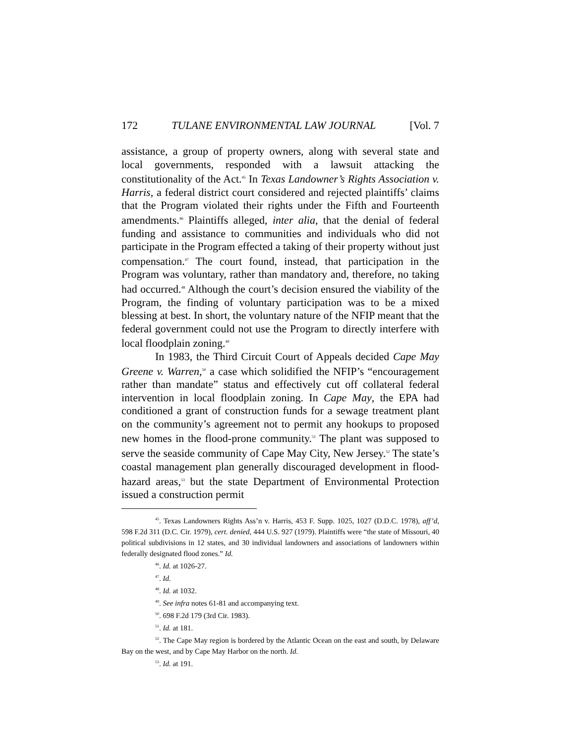172 TULANE ENVIRONMENTAL LAW JOURNAL [Vol. 7
assistance, a group of property owners, along with several state and local governments, responded with a lawsuit attacking the constitutionality of the Act.<sup>45</sup> In Texas Landowner’s Rights Association v. Harris, a federal district court considered and rejected plaintiffs’ claims that the Program violated their rights under the Fifth and Fourteenth amendments.<sup>46</sup> Plaintiffs alleged, inter alia, that the denial of federal funding and assistance to communities and individuals who did not participate in the Program effected a taking of their property without just compensation.<sup>47</sup> The court found, instead, that participation in the Program was voluntary, rather than mandatory and, therefore, no taking had occurred.<sup>48</sup> Although the court’s decision ensured the viability of the Program, the finding of voluntary participation was to be a mixed blessing at best. In short, the voluntary nature of the NFIP meant that the federal government could not use the Program to directly interfere with local floodplain zoning.<sup>49</sup>
In 1983, the Third Circuit Court of Appeals decided Cape May Greene v. Warren,<sup>50</sup> a case which solidified the NFIP’s “encouragement rather than mandate” status and effectively cut off collateral federal intervention in local floodplain zoning. In Cape May, the EPA had conditioned a grant of construction funds for a sewage treatment plant on the community’s agreement not to permit any hookups to proposed new homes in the flood-prone community.<sup>51</sup> The plant was supposed to serve the seaside community of Cape May City, New Jersey.<sup>52</sup> The state’s coastal management plan generally discouraged development in flood-hazard areas,<sup>53</sup> but the state Department of Environmental Protection issued a construction permit
<sup>45</sup>. Texas Landowners Rights Ass’n v. Harris, 453 F. Supp. 1025, 1027 (D.D.C. 1978), aff’d, 598 F.2d 311 (D.C. Cir. 1979), cert. denied, 444 U.S. 927 (1979). Plaintiffs were “the state of Missouri, 40 political subdivisions in 12 states, and 30 individual landowners and associations of landowners within federally designated flood zones.” Id.
<sup>46</sup>. Id. at 1026-27.
<sup>47</sup>. Id.
<sup>48</sup>. Id. at 1032.
<sup>49</sup>. See infra notes 61-81 and accompanying text.
<sup>50</sup>. 698 F.2d 179 (3rd Cir. 1983).
<sup>51</sup>. Id. at 181.
<sup>52</sup>. The Cape May region is bordered by the Atlantic Ocean on the east and south, by Delaware Bay on the west, and by Cape May Harbor on the north. Id.
<sup>53</sup>. Id. at 191.